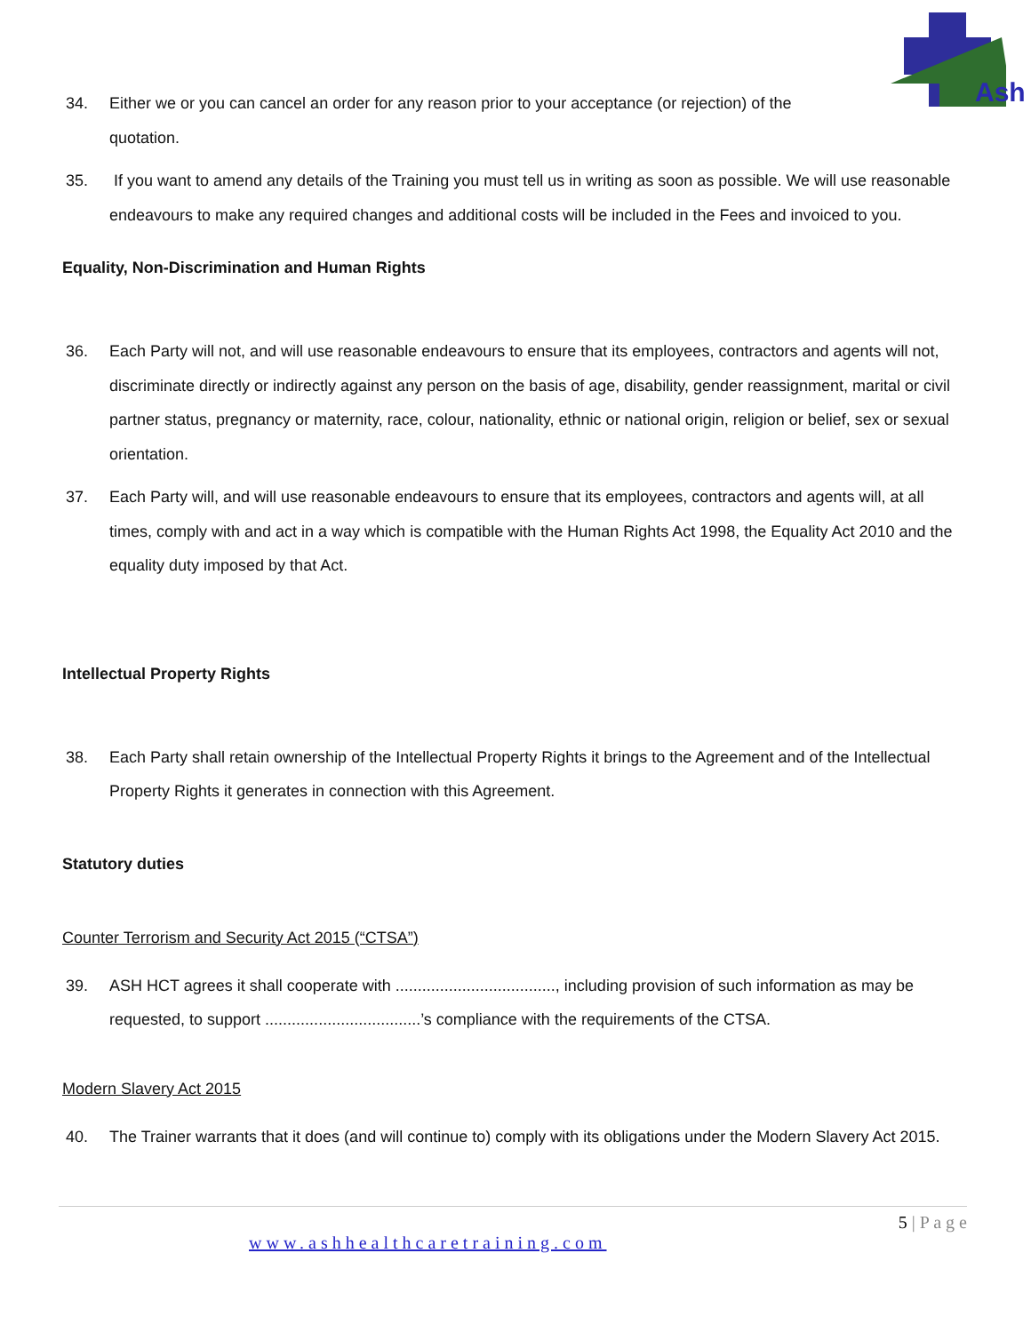Ash
34. Either we or you can cancel an order for any reason prior to your acceptance (or rejection) of the
quotation.
35. If you want to amend any details of the Training you must tell us in writing as soon as possible. We will use reasonable endeavours to make any required changes and additional costs will be included in the Fees and invoiced to you.
Equality, Non-Discrimination and Human Rights
36. Each Party will not, and will use reasonable endeavours to ensure that its employees, contractors and agents will not, discriminate directly or indirectly against any person on the basis of age, disability, gender reassignment, marital or civil partner status, pregnancy or maternity, race, colour, nationality, ethnic or national origin, religion or belief, sex or sexual orientation.
37. Each Party will, and will use reasonable endeavours to ensure that its employees, contractors and agents will, at all times, comply with and act in a way which is compatible with the Human Rights Act 1998, the Equality Act 2010 and the equality duty imposed by that Act.
Intellectual Property Rights
38. Each Party shall retain ownership of the Intellectual Property Rights it brings to the Agreement and of the Intellectual Property Rights it generates in connection with this Agreement.
Statutory duties
Counter Terrorism and Security Act 2015 (“CTSA”)
39. ASH HCT agrees it shall cooperate with ...................................., including provision of such information as may be requested, to support ...................................’s compliance with the requirements of the CTSA.
Modern Slavery Act 2015
40. The Trainer warrants that it does (and will continue to) comply with its obligations under the Modern Slavery Act 2015.
5 | P a g e
www.ashhealthcaretraining.com